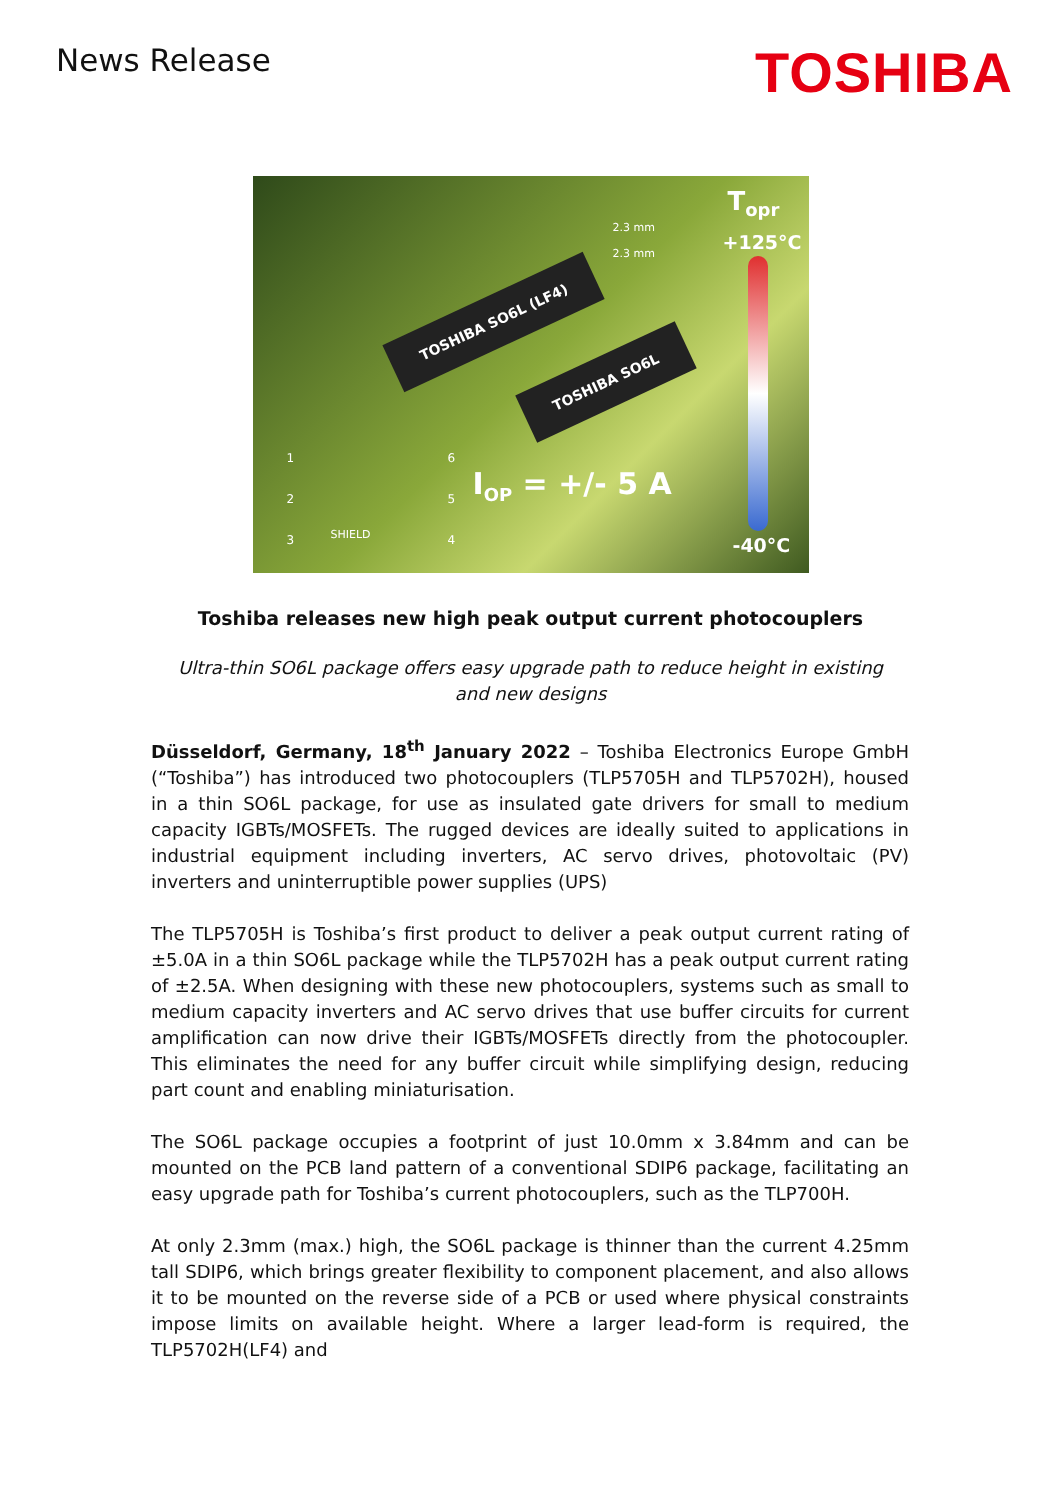News Release
TOSHIBA
TOSHIBA SO6L (LF4)
TOSHIBA SO6L
2.3 mm
2.3 mm
T<sub>opr</sub>
+125°C
I<sub>OP</sub> = +/- 5 A
-40°C
1
2
3
SHIELD
6
5
4
Toshiba releases new high peak output current photocouplers
Ultra-thin SO6L package offers easy upgrade path to reduce height in existing and new designs
Düsseldorf, Germany, 18<sup>th</sup> January 2022 – Toshiba Electronics Europe GmbH (“Toshiba”) has introduced two photocouplers (TLP5705H and TLP5702H), housed in a thin SO6L package, for use as insulated gate drivers for small to medium capacity IGBTs/MOSFETs. The rugged devices are ideally suited to applications in industrial equipment including inverters, AC servo drives, photovoltaic (PV) inverters and uninterruptible power supplies (UPS)
The TLP5705H is Toshiba’s first product to deliver a peak output current rating of ±5.0A in a thin SO6L package while the TLP5702H has a peak output current rating of ±2.5A. When designing with these new photocouplers, systems such as small to medium capacity inverters and AC servo drives that use buffer circuits for current amplification can now drive their IGBTs/MOSFETs directly from the photocoupler. This eliminates the need for any buffer circuit while simplifying design, reducing part count and enabling miniaturisation.
The SO6L package occupies a footprint of just 10.0mm x 3.84mm and can be mounted on the PCB land pattern of a conventional SDIP6 package, facilitating an easy upgrade path for Toshiba’s current photocouplers, such as the TLP700H.
At only 2.3mm (max.) high, the SO6L package is thinner than the current 4.25mm tall SDIP6, which brings greater flexibility to component placement, and also allows it to be mounted on the reverse side of a PCB or used where physical constraints impose limits on available height. Where a larger lead-form is required, the TLP5702H(LF4) and